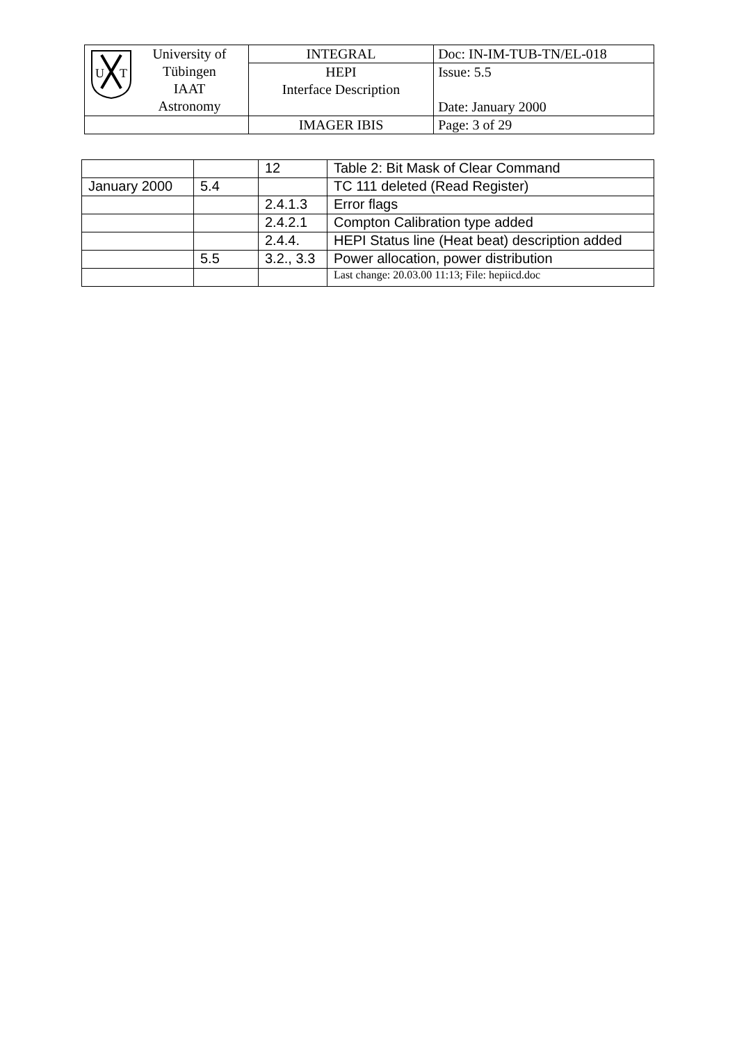| U T University of Tübingen IAAT Astronomy | INTEGRAL | Doc: IN-IM-TUB-TN/EL-018 |
| | HEPI Interface Description | Issue: 5.5 Date: January 2000 |
| | IMAGER IBIS | Page: 3 of 29 |
| | | 12 | Table 2: Bit Mask of Clear Command |
| January 2000 | 5.4 | | TC 111 deleted (Read Register) |
| | | 2.4.1.3 | Error flags |
| | | 2.4.2.1 | Compton Calibration type added |
| | | 2.4.4. | HEPI Status line (Heat beat) description added |
| | 5.5 | 3.2., 3.3 | Power allocation, power distribution |
| | | | Last change: 20.03.00 11:13; File: hepiicd.doc |